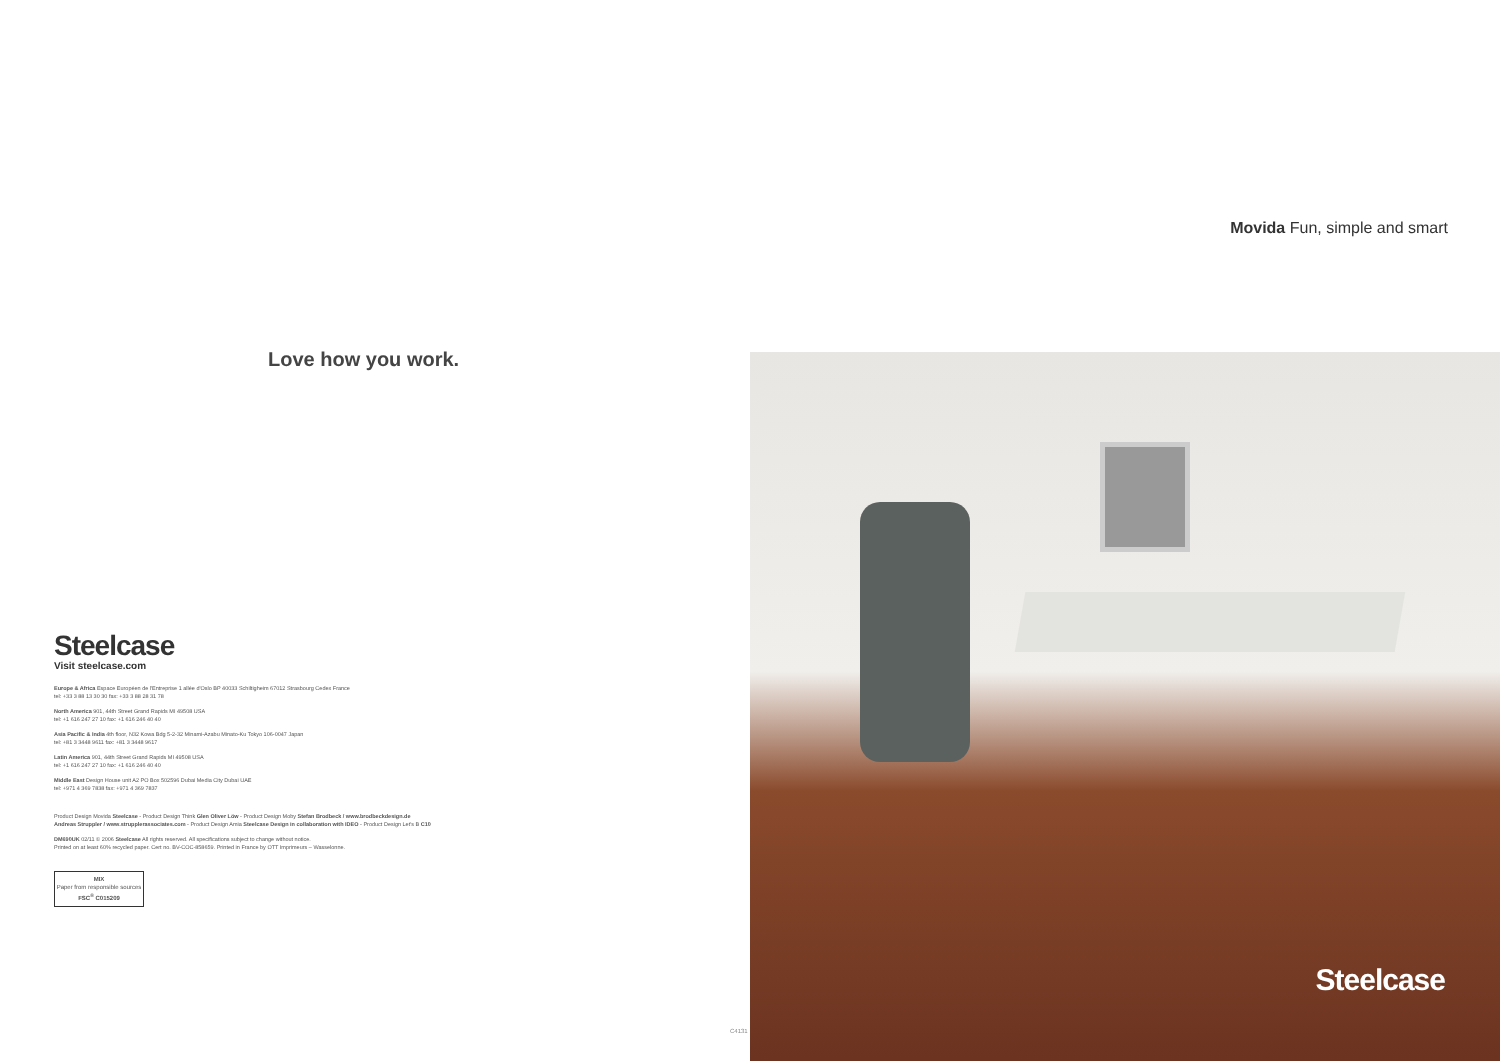Love how you work.
Steelcase
Visit steelcase.com
Europe & Africa Espace Européen de l'Entreprise 1 allée d'Oslo BP 40033 Schiltigheim 67012 Strasbourg Cedex France
tel: +33 3 88 13 30 30 fax: +33 3 88 28 31 78
North America 901, 44th Street Grand Rapids MI 49508 USA
tel: +1 616 247 27 10 fax: +1 616 246 40 40
Asia Pacific & India 4th floor, N32 Kowa Bdg 5-2-32 Minami-Azabu Minato-Ku Tokyo 106-0047 Japan
tel: +81 3 3448 9611 fax: +81 3 3448 9617
Latin America 901, 44th Street Grand Rapids MI 49508 USA
tel: +1 616 247 27 10 fax: +1 616 246 40 40
Middle East Design House unit A2 PO Box 502596 Dubai Media City Dubai UAE
tel: +971 4 369 7838 fax: +971 4 369 7837
Product Design Movida Steelcase - Product Design Think Glen Oliver Löw - Product Design Moby Stefan Brodbeck / www.brodbeckdesign.de
Andreas Struppler / www.strupplerassociates.com - Product Design Amia Steelcase Design in collaboration with IDEO - Product Design Let's B C10
DM690UK 02/11 © 2006 Steelcase All rights reserved. All specifications subject to change without notice.
Printed on at least 60% recycled paper. Cert no. BV-COC-858659. Printed in France by OTT Imprimeurs – Wasselonne.
MIX
Paper from responsible sources
FSC<sup>®</sup> C015209
C4131
Movida Fun, simple and smart
Steelcase